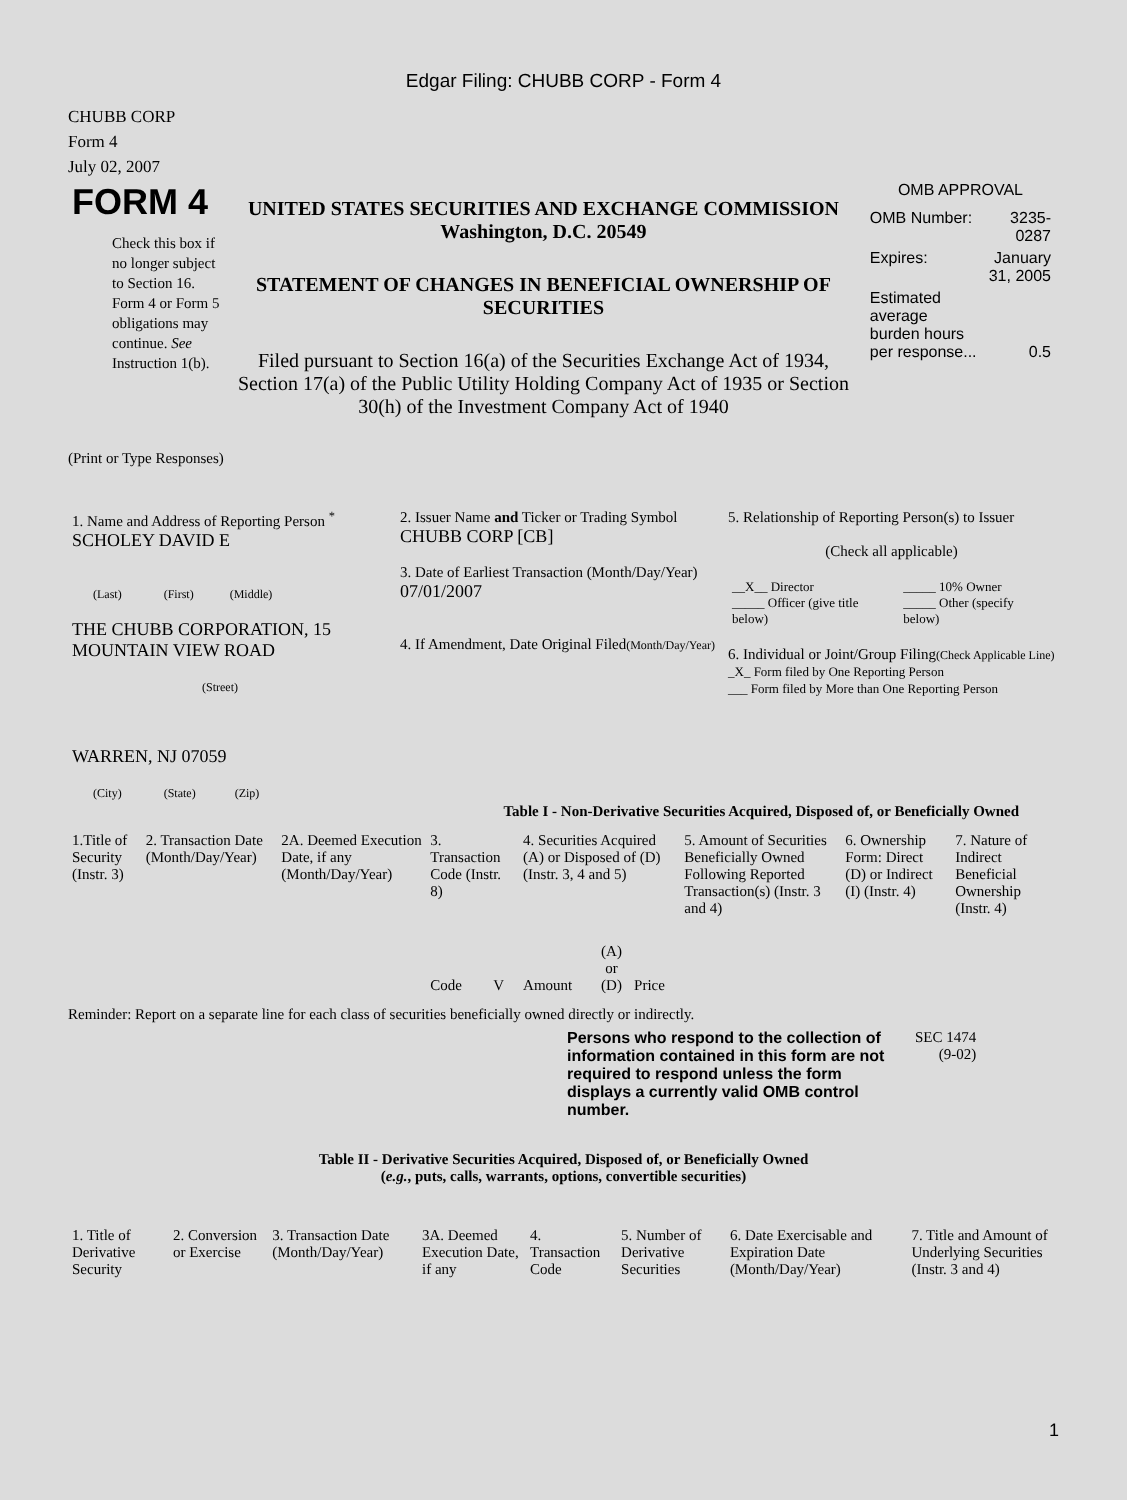Edgar Filing: CHUBB CORP - Form 4
CHUBB CORP
Form 4
July 02, 2007
| FORM 4 Check this box if no longer subject to Section 16. Form 4 or Form 5 obligations may continue. See Instruction 1(b). | UNITED STATES SECURITIES AND EXCHANGE COMMISSION Washington, D.C. 20549 STATEMENT OF CHANGES IN BENEFICIAL OWNERSHIP OF SECURITIES Filed pursuant to Section 16(a) of the Securities Exchange Act of 1934, Section 17(a) of the Public Utility Holding Company Act of 1935 or Section 30(h) of the Investment Company Act of 1940 | OMB APPROVAL / OMB Number: / 3235-0287 / / Expires: / January 31, 2005 / / Estimated average burden hours per response... / 0.5 / |
(Print or Type Responses)
| 1. Name and Address of Reporting Person <sup>*</sup> SCHOLEY DAVID E (Last) (First) (Middle) THE CHUBB CORPORATION, 15 MOUNTAIN VIEW ROAD (Street) WARREN, NJ 07059 (City) (State) (Zip) | 2. Issuer Name and Ticker or Trading Symbol CHUBB CORP [CB] 3. Date of Earliest Transaction (Month/Day/Year) 07/01/2007 4. If Amendment, Date Original Filed (Month/Day/Year) | 5. Relationship of Reporting Person(s) to Issuer (Check all applicable) / __X__ Director _____ Officer (give title below) / _____ 10% Owner _____ Other (specify below) / 6. Individual or Joint/Group Filing (Check Applicable Line) _X_ Form filed by One Reporting Person ___ Form filed by More than One Reporting Person |
Table I - Non-Derivative Securities Acquired, Disposed of, or Beneficially Owned
| 1.Title of Security (Instr. 3) | 2. Transaction Date (Month/Day/Year) | 2A. Deemed Execution Date, if any (Month/Day/Year) | 3. Transaction Code (Instr. 8) | | 4. Securities Acquired (A) or Disposed of (D) (Instr. 3, 4 and 5) | | | 5. Amount of Securities Beneficially Owned Following Reported Transaction(s) (Instr. 3 and 4) | 6. Ownership Form: Direct (D) or Indirect (I) (Instr. 4) | 7. Nature of Indirect Beneficial Ownership (Instr. 4) |
| --- | --- | --- | --- | --- | --- | --- | --- | --- | --- | --- |
| | | | Code | V | Amount | (A) or (D) | Price | | | |
Reminder: Report on a separate line for each class of securities beneficially owned directly or indirectly.
| Persons who respond to the collection of information contained in this form are not required to respond unless the form displays a currently valid OMB control number. | SEC 1474 (9-02) |
Table II - Derivative Securities Acquired, Disposed of, or Beneficially Owned
(e.g., puts, calls, warrants, options, convertible securities)
| 1. Title of Derivative Security | 2. Conversion or Exercise | 3. Transaction Date (Month/Day/Year) | 3A. Deemed Execution Date, if any | 4. Transaction Code | 5. Number of Derivative Securities | 6. Date Exercisable and Expiration Date (Month/Day/Year) | 7. Title and Amount of Underlying Securities (Instr. 3 and 4) |
| --- | --- | --- | --- | --- | --- | --- | --- |
1